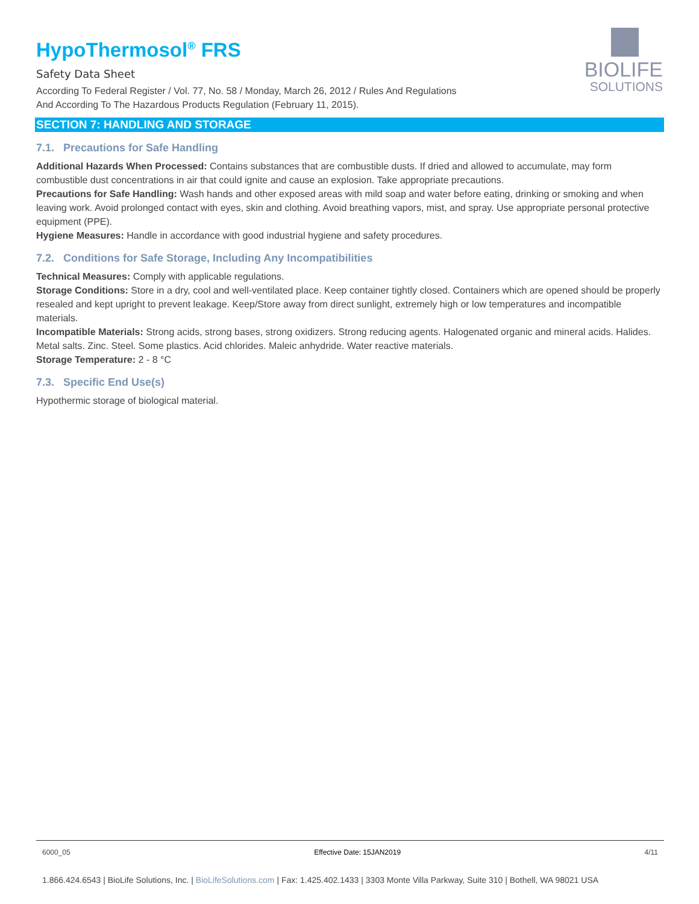BIOLIFE
SOLUTIONS
HypoThermosol<sup>®</sup> FRS
Safety Data Sheet
According To Federal Register / Vol. 77, No. 58 / Monday, March 26, 2012 / Rules And Regulations
And According To The Hazardous Products Regulation (February 11, 2015).
SECTION 7: HANDLING AND STORAGE
7.1. Precautions for Safe Handling
Additional Hazards When Processed: Contains substances that are combustible dusts. If dried and allowed to accumulate, may form combustible dust concentrations in air that could ignite and cause an explosion. Take appropriate precautions.
Precautions for Safe Handling: Wash hands and other exposed areas with mild soap and water before eating, drinking or smoking and when leaving work. Avoid prolonged contact with eyes, skin and clothing. Avoid breathing vapors, mist, and spray. Use appropriate personal protective equipment (PPE).
Hygiene Measures: Handle in accordance with good industrial hygiene and safety procedures.
7.2. Conditions for Safe Storage, Including Any Incompatibilities
Technical Measures: Comply with applicable regulations.
Storage Conditions: Store in a dry, cool and well-ventilated place. Keep container tightly closed. Containers which are opened should be properly resealed and kept upright to prevent leakage. Keep/Store away from direct sunlight, extremely high or low temperatures and incompatible materials.
Incompatible Materials: Strong acids, strong bases, strong oxidizers. Strong reducing agents. Halogenated organic and mineral acids. Halides. Metal salts. Zinc. Steel. Some plastics. Acid chlorides. Maleic anhydride. Water reactive materials.
Storage Temperature: 2 - 8 °C
7.3. Specific End Use(s)
Hypothermic storage of biological material.
6000_05 Effective Date: 15JAN2019 4/11
1.866.424.6543 | BioLife Solutions, Inc. | BioLifeSolutions.com | Fax: 1.425.402.1433 | 3303 Monte Villa Parkway, Suite 310 | Bothell, WA 98021 USA